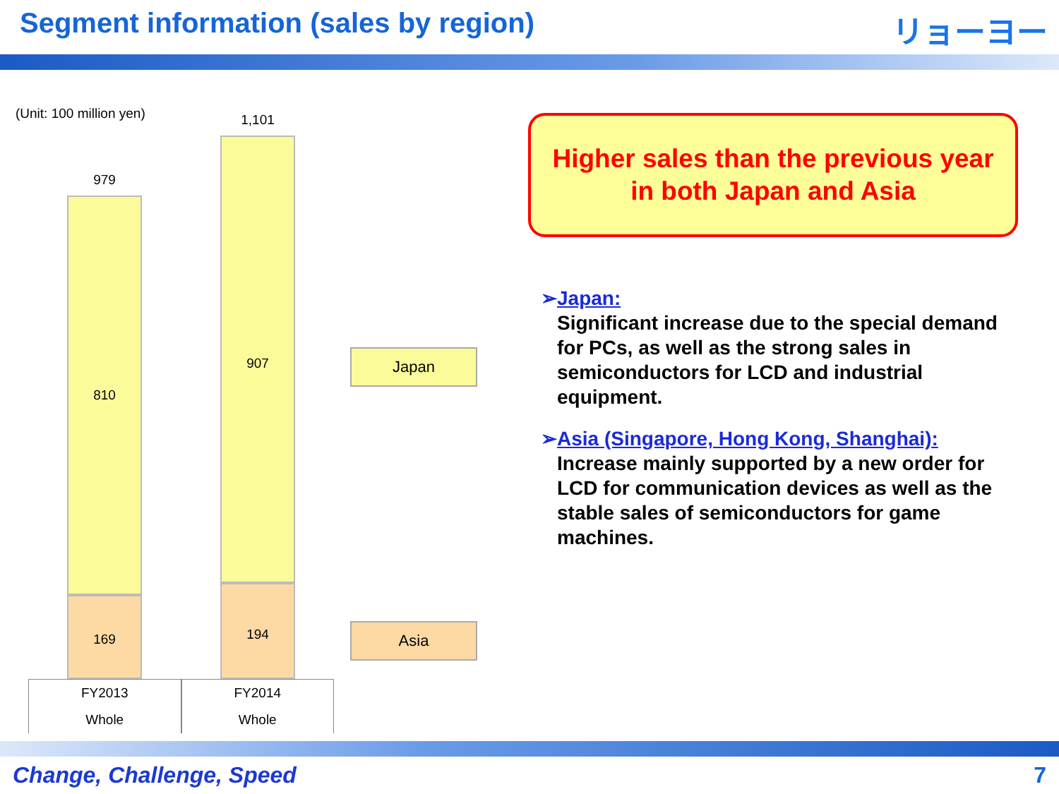Segment information (sales by region)
リョーヨー
(Unit: 100 million yen)
979
810
169
1,101
907
194
Japan
Asia
FY2013
Whole
FY2014
Whole
Higher sales than the previous year
in both Japan and Asia
➢ Japan:
Significant increase due to the special demand for PCs, as well as the strong sales in semiconductors for LCD and industrial equipment.
➢ Asia (Singapore, Hong Kong, Shanghai):
Increase mainly supported by a new order for LCD for communication devices as well as the stable sales of semiconductors for game machines.
Change, Challenge, Speed 7